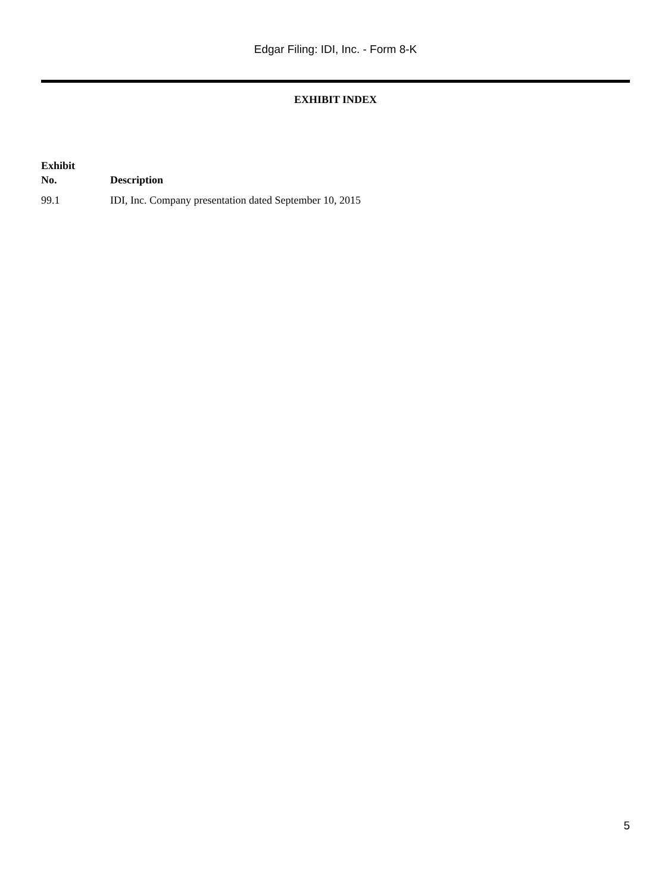Edgar Filing: IDI, Inc. - Form 8-K
EXHIBIT INDEX
| Exhibit No. | Description |
| --- | --- |
| 99.1 | IDI, Inc. Company presentation dated September 10, 2015 |
5